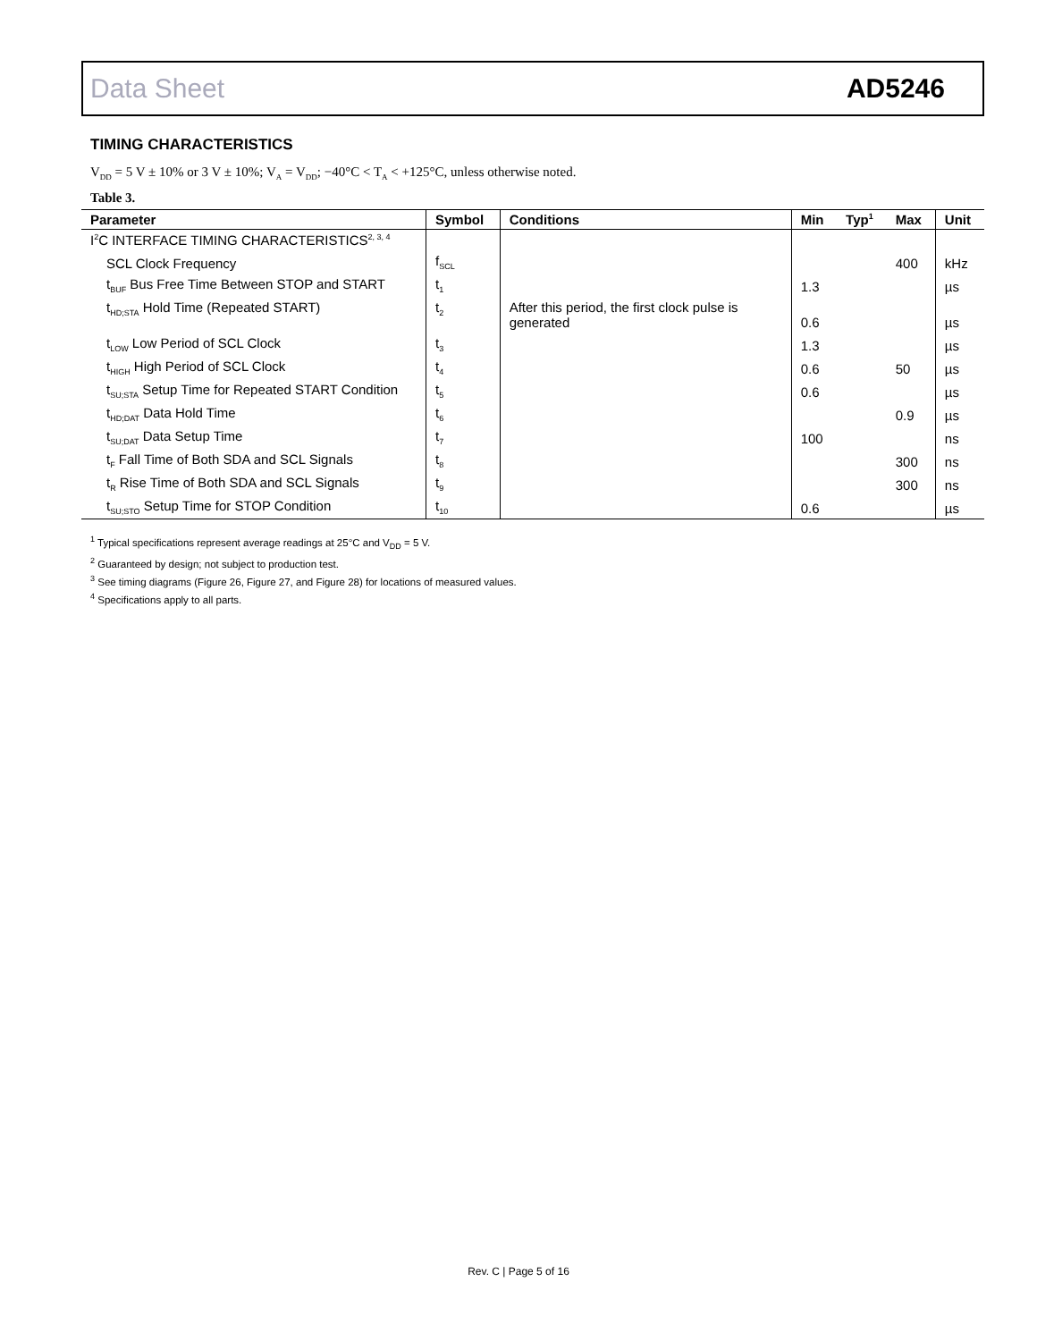Data Sheet AD5246
TIMING CHARACTERISTICS
V<sub>DD</sub> = 5 V ± 10% or 3 V ± 10%; V<sub>A</sub> = V<sub>DD</sub>; −40°C < T<sub>A</sub> < +125°C, unless otherwise noted.
Table 3.
| Parameter | Symbol | Conditions | Min | Typ<sup>1</sup> | Max | Unit |
| --- | --- | --- | --- | --- | --- | --- |
| I<sup>2</sup>C INTERFACE TIMING CHARACTERISTICS<sup>2, 3, 4</sup> | | | | | | |
| SCL Clock Frequency | f<sub>SCL</sub> | | | | 400 | kHz |
| t<sub>BUF</sub> Bus Free Time Between STOP and START | t<sub>1</sub> | | 1.3 | | | µs |
| t<sub>HD;STA</sub> Hold Time (Repeated START) | t<sub>2</sub> | After this period, the first clock pulse is generated | 0.6 | | | µs |
| t<sub>LOW</sub> Low Period of SCL Clock | t<sub>3</sub> | | 1.3 | | | µs |
| t<sub>HIGH</sub> High Period of SCL Clock | t<sub>4</sub> | | 0.6 | | 50 | µs |
| t<sub>SU;STA</sub> Setup Time for Repeated START Condition | t<sub>5</sub> | | 0.6 | | | µs |
| t<sub>HD;DAT</sub> Data Hold Time | t<sub>6</sub> | | | | 0.9 | µs |
| t<sub>SU;DAT</sub> Data Setup Time | t<sub>7</sub> | | 100 | | | ns |
| t<sub>F</sub> Fall Time of Both SDA and SCL Signals | t<sub>8</sub> | | | | 300 | ns |
| t<sub>R</sub> Rise Time of Both SDA and SCL Signals | t<sub>9</sub> | | | | 300 | ns |
| t<sub>SU;STO</sub> Setup Time for STOP Condition | t<sub>10</sub> | | 0.6 | | | µs |
<sup>1</sup> Typical specifications represent average readings at 25°C and V<sub>DD</sub> = 5 V.
<sup>2</sup> Guaranteed by design; not subject to production test.
<sup>3</sup> See timing diagrams (Figure 26, Figure 27, and Figure 28) for locations of measured values.
<sup>4</sup> Specifications apply to all parts.
Rev. C | Page 5 of 16